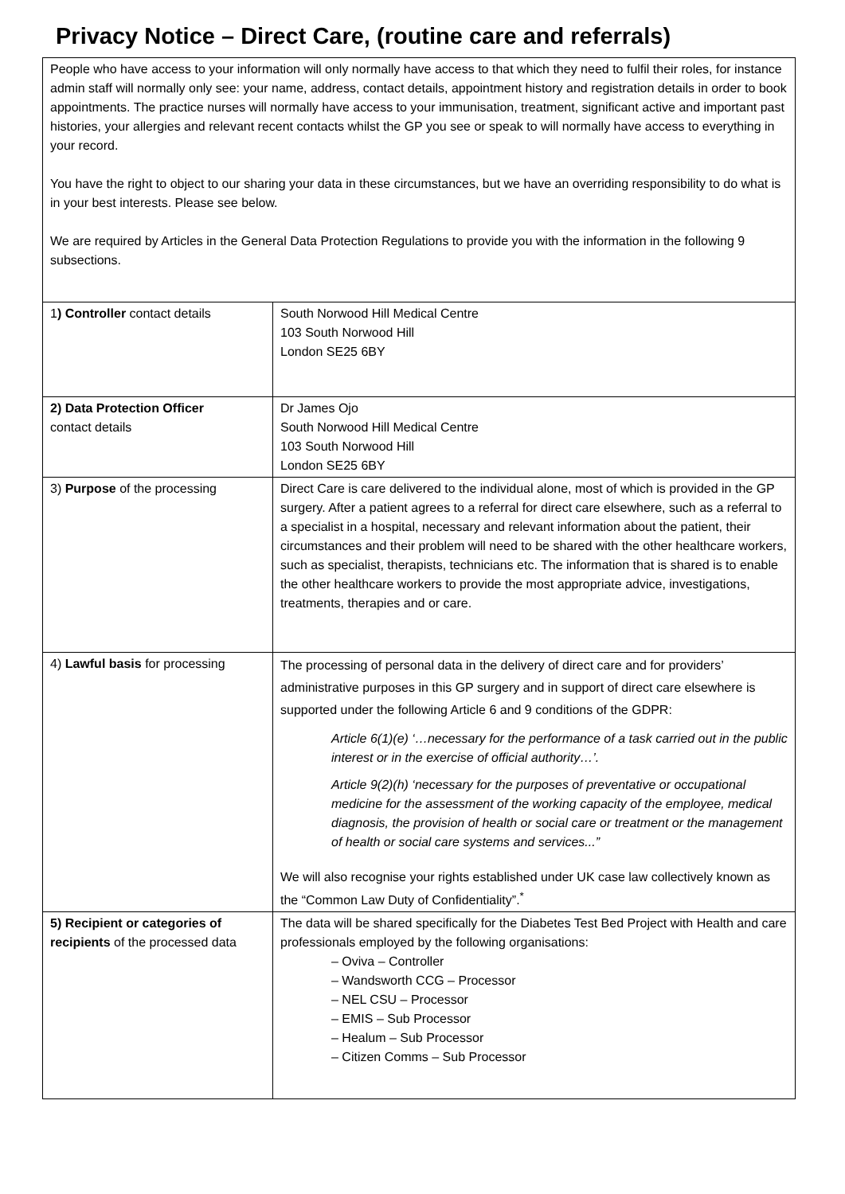Privacy Notice – Direct Care, (routine care and referrals)
| People who have access to your information will only normally have access to that which they need to fulfil their roles, for instance admin staff will normally only see: your name, address, contact details, appointment history and registration details in order to book appointments. The practice nurses will normally have access to your immunisation, treatment, significant active and important past histories, your allergies and relevant recent contacts whilst the GP you see or speak to will normally have access to everything in your record. You have the right to object to our sharing your data in these circumstances, but we have an overriding responsibility to do what is in your best interests. Please see below. We are required by Articles in the General Data Protection Regulations to provide you with the information in the following 9 subsections. | |
| 1 ) Controller contact details | South Norwood Hill Medical Centre 103 South Norwood Hill London SE25 6BY |
| 2) Data Protection Officer contact details | Dr James Ojo South Norwood Hill Medical Centre 103 South Norwood Hill London SE25 6BY |
| 3) Purpose of the processing | Direct Care is care delivered to the individual alone, most of which is provided in the GP surgery. After a patient agrees to a referral for direct care elsewhere, such as a referral to a specialist in a hospital, necessary and relevant information about the patient, their circumstances and their problem will need to be shared with the other healthcare workers, such as specialist, therapists, technicians etc. The information that is shared is to enable the other healthcare workers to provide the most appropriate advice, investigations, treatments, therapies and or care. |
| 4) Lawful basis for processing | The processing of personal data in the delivery of direct care and for providers’ administrative purposes in this GP surgery and in support of direct care elsewhere is supported under the following Article 6 and 9 conditions of the GDPR: Article 6(1)(e) ‘…necessary for the performance of a task carried out in the public interest or in the exercise of official authority…’. Article 9(2)(h) ‘necessary for the purposes of preventative or occupational medicine for the assessment of the working capacity of the employee, medical diagnosis, the provision of health or social care or treatment or the management of health or social care systems and services...” We will also recognise your rights established under UK case law collectively known as the “Common Law Duty of Confidentiality”.<sup>*</sup> |
| 5) Recipient or categories of recipients of the processed data | The data will be shared specifically for the Diabetes Test Bed Project with Health and care professionals employed by the following organisations: – Oviva – Controller – Wandsworth CCG – Processor – NEL CSU – Processor – EMIS – Sub Processor – Healum – Sub Processor – Citizen Comms – Sub Processor |